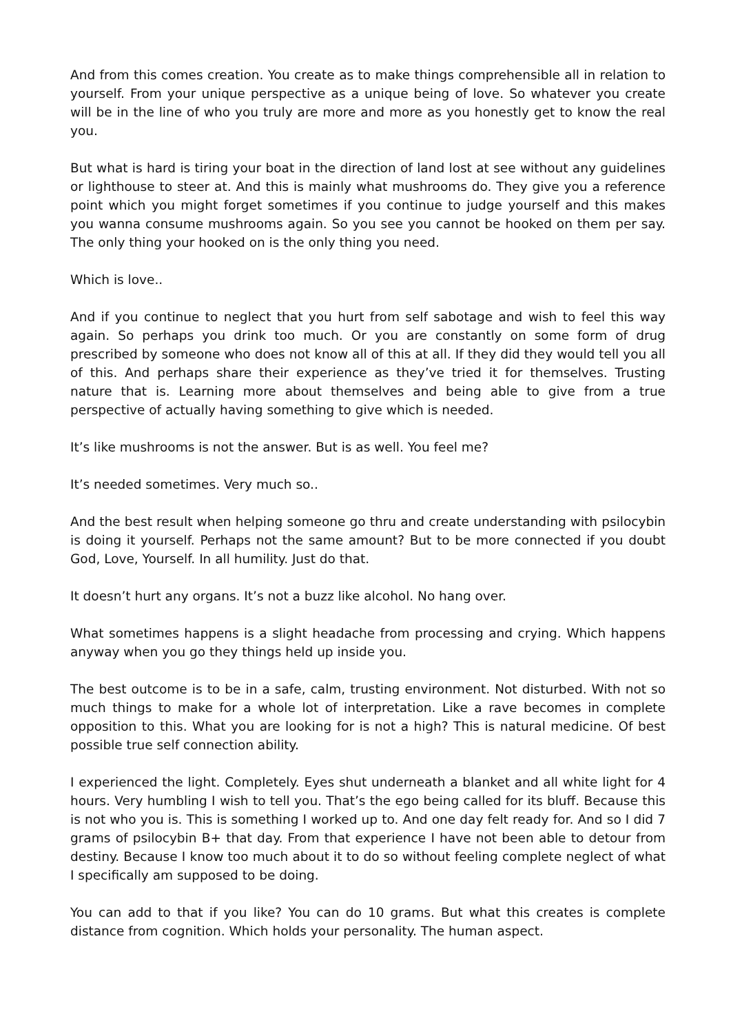And from this comes creation. You create as to make things comprehensible all in relation to yourself. From your unique perspective as a unique being of love. So whatever you create will be in the line of who you truly are more and more as you honestly get to know the real you.
But what is hard is tiring your boat in the direction of land lost at see without any guidelines or lighthouse to steer at. And this is mainly what mushrooms do. They give you a reference point which you might forget sometimes if you continue to judge yourself and this makes you wanna consume mushrooms again. So you see you cannot be hooked on them per say. The only thing your hooked on is the only thing you need.
Which is love..
And if you continue to neglect that you hurt from self sabotage and wish to feel this way again. So perhaps you drink too much. Or you are constantly on some form of drug prescribed by someone who does not know all of this at all. If they did they would tell you all of this. And perhaps share their experience as they’ve tried it for themselves. Trusting nature that is. Learning more about themselves and being able to give from a true perspective of actually having something to give which is needed.
It’s like mushrooms is not the answer. But is as well. You feel me?
It’s needed sometimes. Very much so..
And the best result when helping someone go thru and create understanding with psilocybin is doing it yourself. Perhaps not the same amount? But to be more connected if you doubt God, Love, Yourself. In all humility. Just do that.
It doesn’t hurt any organs. It’s not a buzz like alcohol. No hang over.
What sometimes happens is a slight headache from processing and crying. Which happens anyway when you go they things held up inside you.
The best outcome is to be in a safe, calm, trusting environment. Not disturbed. With not so much things to make for a whole lot of interpretation. Like a rave becomes in complete opposition to this. What you are looking for is not a high? This is natural medicine. Of best possible true self connection ability.
I experienced the light. Completely. Eyes shut underneath a blanket and all white light for 4 hours. Very humbling I wish to tell you. That’s the ego being called for its bluff. Because this is not who you is. This is something I worked up to. And one day felt ready for. And so I did 7 grams of psilocybin B+ that day. From that experience I have not been able to detour from destiny. Because I know too much about it to do so without feeling complete neglect of what I specifically am supposed to be doing.
You can add to that if you like? You can do 10 grams. But what this creates is complete distance from cognition. Which holds your personality. The human aspect.